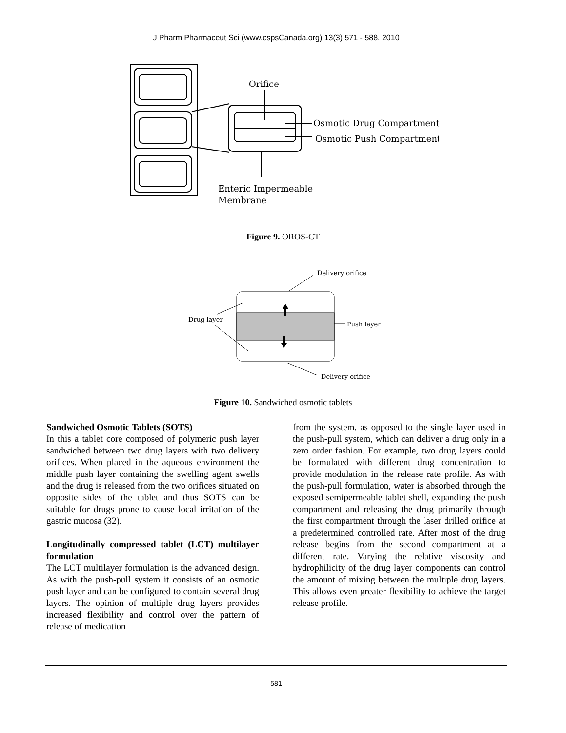J Pharm Pharmaceut Sci (www.cspsCanada.org) 13(3) 571 - 588, 2010
Orifice
Osmotic Drug Compartment
Osmotic Push Compartment
Enteric Impermeable
Membrane
Figure 9. OROS-CT
Delivery orifice
Drug layer
Push layer
Delivery orifice
Figure 10. Sandwiched osmotic tablets
Sandwiched Osmotic Tablets (SOTS)
In this a tablet core composed of polymeric push layer sandwiched between two drug layers with two delivery orifices. When placed in the aqueous environment the middle push layer containing the swelling agent swells and the drug is released from the two orifices situated on opposite sides of the tablet and thus SOTS can be suitable for drugs prone to cause local irritation of the gastric mucosa (32).
Longitudinally compressed tablet (LCT) multilayer formulation
The LCT multilayer formulation is the advanced design. As with the push-pull system it consists of an osmotic push layer and can be configured to contain several drug layers. The opinion of multiple drug layers provides increased flexibility and control over the pattern of release of medication
from the system, as opposed to the single layer used in the push-pull system, which can deliver a drug only in a zero order fashion. For example, two drug layers could be formulated with different drug concentration to provide modulation in the release rate profile. As with the push-pull formulation, water is absorbed through the exposed semipermeable tablet shell, expanding the push compartment and releasing the drug primarily through the first compartment through the laser drilled orifice at a predetermined controlled rate. After most of the drug release begins from the second compartment at a different rate. Varying the relative viscosity and hydrophilicity of the drug layer components can control the amount of mixing between the multiple drug layers. This allows even greater flexibility to achieve the target release profile.
581